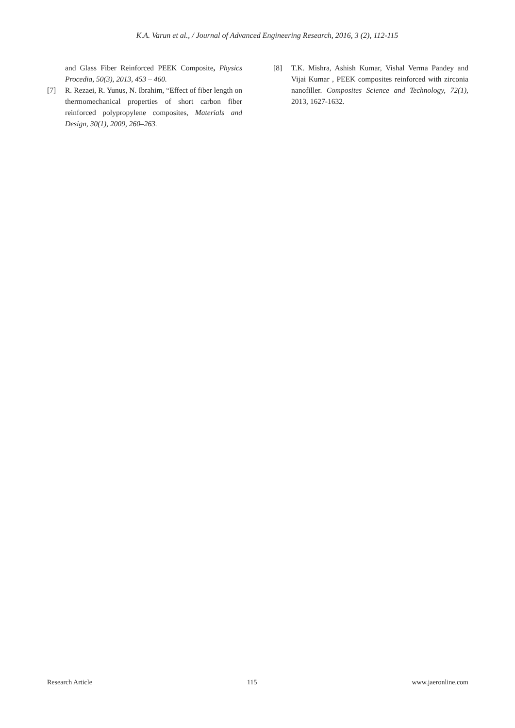K.A. Varun et al., / Journal of Advanced Engineering Research, 2016, 3 (2), 112-115
and Glass Fiber Reinforced PEEK Composite, Physics Procedia, 50(3), 2013, 453 – 460.
[7] R. Rezaei, R. Yunus, N. Ibrahim, “Effect of fiber length on thermomechanical properties of short carbon fiber reinforced polypropylene composites, Materials and Design, 30(1), 2009, 260–263.
[8] T.K. Mishra, Ashish Kumar, Vishal Verma Pandey and Vijai Kumar , PEEK composites reinforced with zirconia nanofiller. Composites Science and Technology, 72(1), 2013, 1627-1632.
Research Article 115 www.jaeronline.com